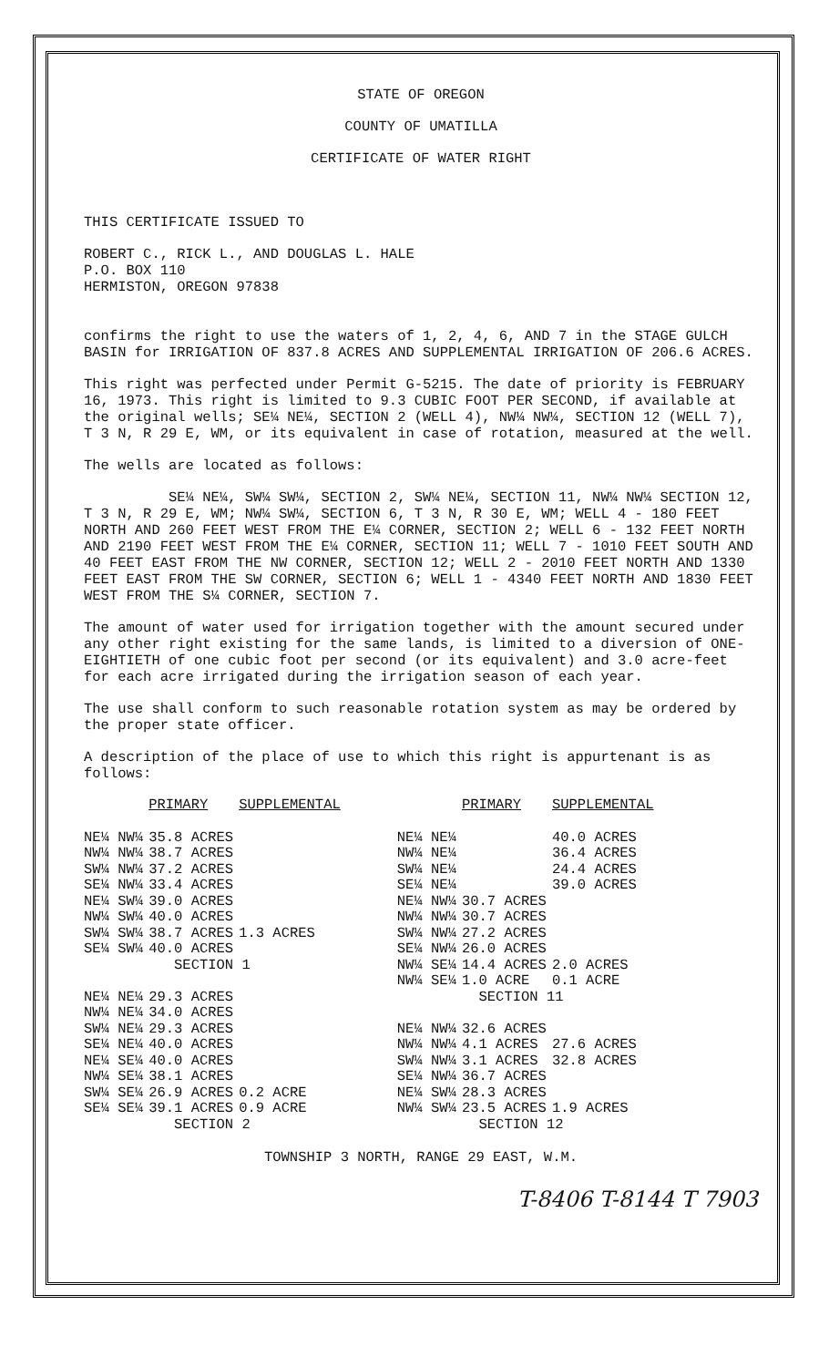STATE OF OREGON
COUNTY OF UMATILLA
CERTIFICATE OF WATER RIGHT
THIS CERTIFICATE ISSUED TO
ROBERT C., RICK L., AND DOUGLAS L. HALE
P.O. BOX 110
HERMISTON, OREGON 97838
confirms the right to use the waters of 1, 2, 4, 6, AND 7 in the STAGE GULCH BASIN for IRRIGATION OF 837.8 ACRES AND SUPPLEMENTAL IRRIGATION OF 206.6 ACRES.
This right was perfected under Permit G-5215. The date of priority is FEBRUARY 16, 1973. This right is limited to 9.3 CUBIC FOOT PER SECOND, if available at the original wells; SE¼ NE¼, SECTION 2 (WELL 4), NW¼ NW¼, SECTION 12 (WELL 7), T 3 N, R 29 E, WM, or its equivalent in case of rotation, measured at the well.
The wells are located as follows:
SE¼ NE¼, SW¼ SW¼, SECTION 2, SW¼ NE¼, SECTION 11, NW¼ NW¼ SECTION 12, T 3 N, R 29 E, WM; NW¼ SW¼, SECTION 6, T 3 N, R 30 E, WM; WELL 4 - 180 FEET NORTH AND 260 FEET WEST FROM THE E¼ CORNER, SECTION 2; WELL 6 - 132 FEET NORTH AND 2190 FEET WEST FROM THE E¼ CORNER, SECTION 11; WELL 7 - 1010 FEET SOUTH AND 40 FEET EAST FROM THE NW CORNER, SECTION 12; WELL 2 - 2010 FEET NORTH AND 1330 FEET EAST FROM THE SW CORNER, SECTION 6; WELL 1 - 4340 FEET NORTH AND 1830 FEET WEST FROM THE S¼ CORNER, SECTION 7.
The amount of water used for irrigation together with the amount secured under any other right existing for the same lands, is limited to a diversion of ONE-EIGHTIETH of one cubic foot per second (or its equivalent) and 3.0 acre-feet for each acre irrigated during the irrigation season of each year.
The use shall conform to such reasonable rotation system as may be ordered by the proper state officer.
A description of the place of use to which this right is appurtenant is as follows:
| | PRIMARY | SUPPLEMENTAL | | | PRIMARY | SUPPLEMENTAL |
| NE¼ NW¼ | 35.8 ACRES | | | NE¼ NE¼ | | 40.0 ACRES |
| NW¼ NW¼ | 38.7 ACRES | | | NW¼ NE¼ | | 36.4 ACRES |
| SW¼ NW¼ | 37.2 ACRES | | | SW¼ NE¼ | | 24.4 ACRES |
| SE¼ NW¼ | 33.4 ACRES | | | SE¼ NE¼ | | 39.0 ACRES |
| NE¼ SW¼ | 39.0 ACRES | | | NE¼ NW¼ | 30.7 ACRES | |
| NW¼ SW¼ | 40.0 ACRES | | | NW¼ NW¼ | 30.7 ACRES | |
| SW¼ SW¼ | 38.7 ACRES | 1.3 ACRES | | SW¼ NW¼ | 27.2 ACRES | |
| SE¼ SW¼ | 40.0 ACRES | | | SE¼ NW¼ | 26.0 ACRES | |
| | SECTION 1 | | | NW¼ SE¼ | 14.4 ACRES | 2.0 ACRES |
| | | | | NW¼ SE¼ | 1.0 ACRE | 0.1 ACRE |
| NE¼ NE¼ | 29.3 ACRES | | | | SECTION 11 | |
| NW¼ NE¼ | 34.0 ACRES | | | | | |
| SW¼ NE¼ | 29.3 ACRES | | | NE¼ NW¼ | 32.6 ACRES | |
| SE¼ NE¼ | 40.0 ACRES | | | NW¼ NW¼ | 4.1 ACRES | 27.6 ACRES |
| NE¼ SE¼ | 40.0 ACRES | | | SW¼ NW¼ | 3.1 ACRES | 32.8 ACRES |
| NW¼ SE¼ | 38.1 ACRES | | | SE¼ NW¼ | 36.7 ACRES | |
| SW¼ SE¼ | 26.9 ACRES | 0.2 ACRE | | NE¼ SW¼ | 28.3 ACRES | |
| SE¼ SE¼ | 39.1 ACRES | 0.9 ACRE | | NW¼ SW¼ | 23.5 ACRES | 1.9 ACRES |
| | SECTION 2 | | | | SECTION 12 | |
TOWNSHIP 3 NORTH, RANGE 29 EAST, W.M.
T-8406 T-8144 T 7903